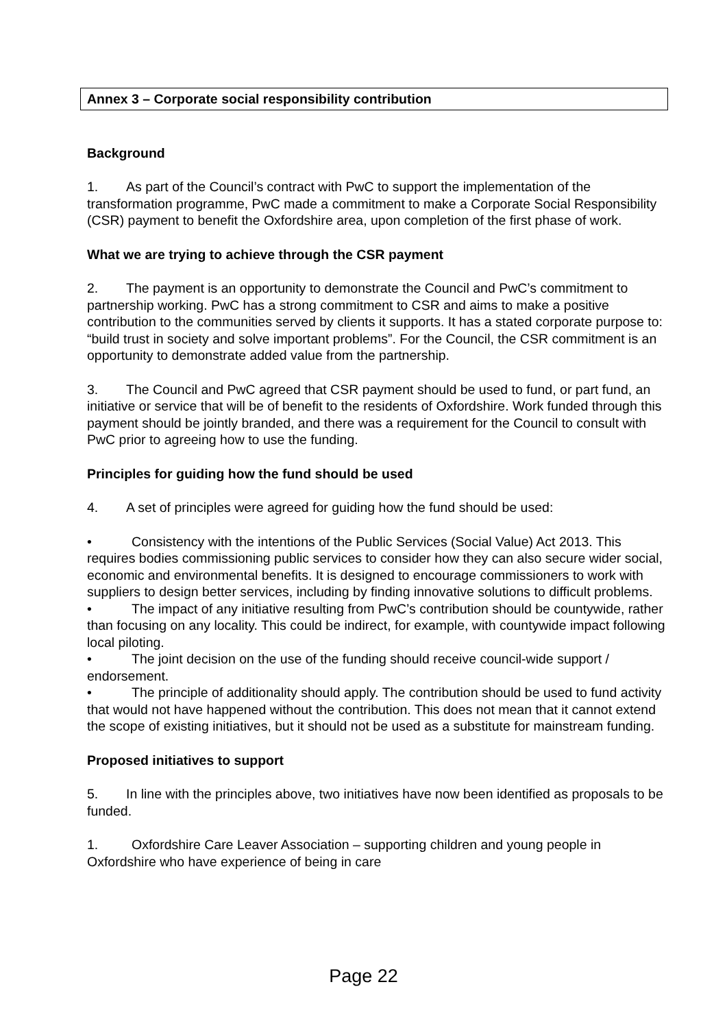Annex 3 – Corporate social responsibility contribution
Background
1. As part of the Council’s contract with PwC to support the implementation of the transformation programme, PwC made a commitment to make a Corporate Social Responsibility (CSR) payment to benefit the Oxfordshire area, upon completion of the first phase of work.
What we are trying to achieve through the CSR payment
2. The payment is an opportunity to demonstrate the Council and PwC’s commitment to partnership working. PwC has a strong commitment to CSR and aims to make a positive contribution to the communities served by clients it supports. It has a stated corporate purpose to: “build trust in society and solve important problems”. For the Council, the CSR commitment is an opportunity to demonstrate added value from the partnership.
3. The Council and PwC agreed that CSR payment should be used to fund, or part fund, an initiative or service that will be of benefit to the residents of Oxfordshire. Work funded through this payment should be jointly branded, and there was a requirement for the Council to consult with PwC prior to agreeing how to use the funding.
Principles for guiding how the fund should be used
4. A set of principles were agreed for guiding how the fund should be used:
• Consistency with the intentions of the Public Services (Social Value) Act 2013. This requires bodies commissioning public services to consider how they can also secure wider social, economic and environmental benefits. It is designed to encourage commissioners to work with suppliers to design better services, including by finding innovative solutions to difficult problems.
• The impact of any initiative resulting from PwC’s contribution should be countywide, rather than focusing on any locality. This could be indirect, for example, with countywide impact following local piloting.
• The joint decision on the use of the funding should receive council-wide support / endorsement.
• The principle of additionality should apply. The contribution should be used to fund activity that would not have happened without the contribution. This does not mean that it cannot extend the scope of existing initiatives, but it should not be used as a substitute for mainstream funding.
Proposed initiatives to support
5. In line with the principles above, two initiatives have now been identified as proposals to be funded.
1. Oxfordshire Care Leaver Association – supporting children and young people in Oxfordshire who have experience of being in care
Page 22